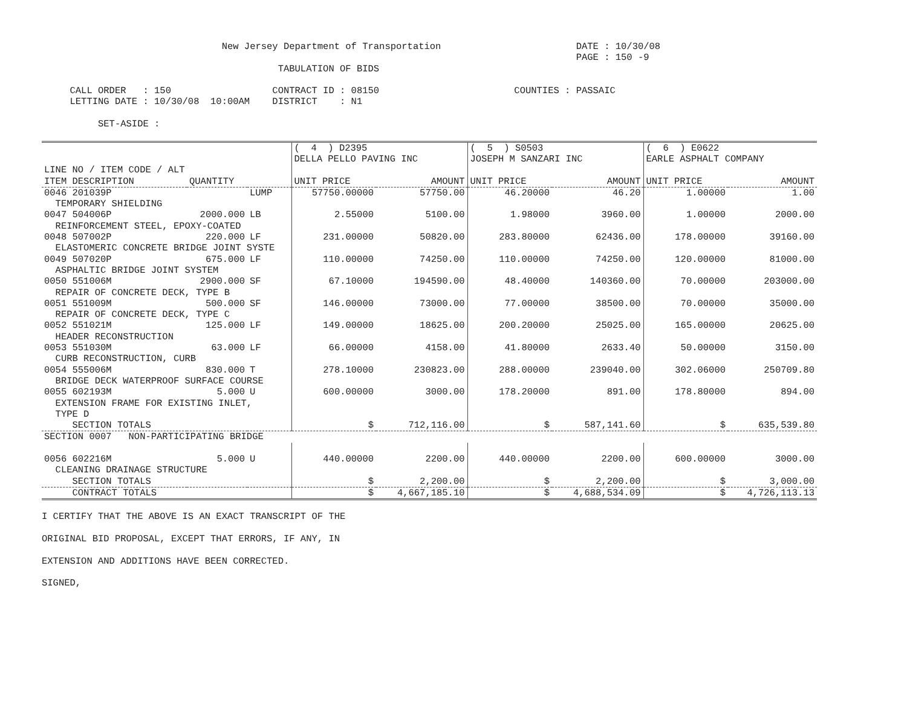New Jersey Department of Transportation                        DATE : 10/30/08
                                                                                               PAGE : 150 -9
                                          TABULATION OF BIDS

     CALL ORDER   : 150                  CONTRACT ID : 08150                        COUNTIES : PASSAIC
     LETTING DATE : 10/30/08  10:00AM    DISTRICT    : N1

          SET-ASIDE :
| | | | ( 4 ) D2395 | | ( 5 ) S0503 | | ( 6 ) E0622 | |
| --- | --- | --- | --- | --- | --- | --- | --- | --- |
| | | | DELLA PELLO PAVING INC | | JOSEPH M SANZARI INC | | EARLE ASPHALT COMPANY | |
| LINE NO / ITEM CODE / ALT | | | | | | | | |
| ITEM DESCRIPTION | QUANTITY | | UNIT PRICE | AMOUNT | UNIT PRICE | AMOUNT | UNIT PRICE | AMOUNT |
| 0046 201039P | | LUMP | 57750.00000 | 57750.00 | 46.20000 | 46.20 | 1.00000 | 1.00 |
| TEMPORARY SHIELDING | | | | | | | | |
| 0047 504006P | 2000.000 | LB | 2.55000 | 5100.00 | 1.98000 | 3960.00 | 1.00000 | 2000.00 |
| REINFORCEMENT STEEL, EPOXY-COATED | | | | | | | | |
| 0048 507002P | 220.000 | LF | 231.00000 | 50820.00 | 283.80000 | 62436.00 | 178.00000 | 39160.00 |
| ELASTOMERIC CONCRETE BRIDGE JOINT SYSTE | | | | | | | | |
| 0049 507020P | 675.000 | LF | 110.00000 | 74250.00 | 110.00000 | 74250.00 | 120.00000 | 81000.00 |
| ASPHALTIC BRIDGE JOINT SYSTEM | | | | | | | | |
| 0050 551006M | 2900.000 | SF | 67.10000 | 194590.00 | 48.40000 | 140360.00 | 70.00000 | 203000.00 |
| REPAIR OF CONCRETE DECK, TYPE B | | | | | | | | |
| 0051 551009M | 500.000 | SF | 146.00000 | 73000.00 | 77.00000 | 38500.00 | 70.00000 | 35000.00 |
| REPAIR OF CONCRETE DECK, TYPE C | | | | | | | | |
| 0052 551021M | 125.000 | LF | 149.00000 | 18625.00 | 200.20000 | 25025.00 | 165.00000 | 20625.00 |
| HEADER RECONSTRUCTION | | | | | | | | |
| 0053 551030M | 63.000 | LF | 66.00000 | 4158.00 | 41.80000 | 2633.40 | 50.00000 | 3150.00 |
| CURB RECONSTRUCTION, CURB | | | | | | | | |
| 0054 555006M | 830.000 | T | 278.10000 | 230823.00 | 288.00000 | 239040.00 | 302.06000 | 250709.80 |
| BRIDGE DECK WATERPROOF SURFACE COURSE | | | | | | | | |
| 0055 602193M | 5.000 | U | 600.00000 | 3000.00 | 178.20000 | 891.00 | 178.80000 | 894.00 |
| EXTENSION FRAME FOR EXISTING INLET, | | | | | | | | |
| TYPE D | | | | | | | | |
| SECTION TOTALS | | | $ | 712,116.00 | $ | 587,141.60 | $ | 635,539.80 |
| SECTION 0007 NON-PARTICIPATING BRIDGE | | | | | | | | |
| 0056 602216M | 5.000 | U | 440.00000 | 2200.00 | 440.00000 | 2200.00 | 600.00000 | 3000.00 |
| CLEANING DRAINAGE STRUCTURE | | | | | | | | |
| SECTION TOTALS | | | $ | 2,200.00 | $ | 2,200.00 | $ | 3,000.00 |
| CONTRACT TOTALS | | | $ | 4,667,185.10 | $ | 4,688,534.09 | $ | 4,726,113.13 |
I CERTIFY THAT THE ABOVE IS AN EXACT TRANSCRIPT OF THE

ORIGINAL BID PROPOSAL, EXCEPT THAT ERRORS, IF ANY, IN

EXTENSION AND ADDITIONS HAVE BEEN CORRECTED.

SIGNED,